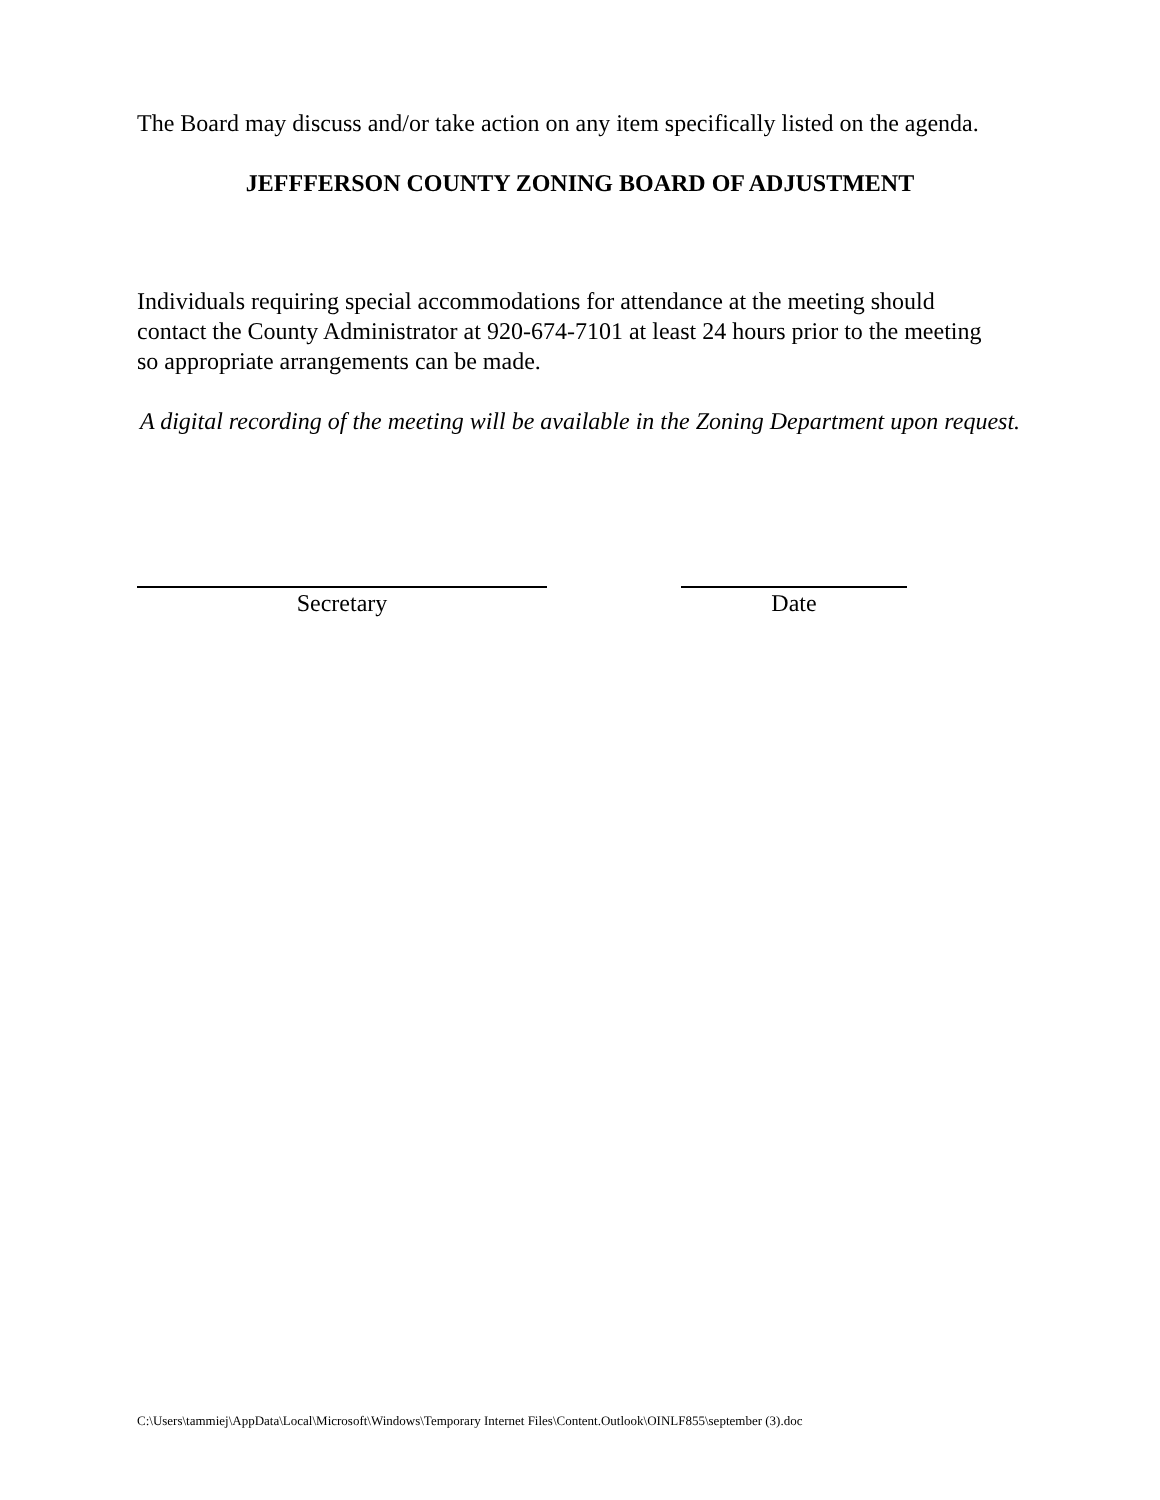The Board may discuss and/or take action on any item specifically listed on the agenda.
JEFFFERSON COUNTY ZONING BOARD OF ADJUSTMENT
Individuals requiring special accommodations for attendance at the meeting should contact the County Administrator at 920-674-7101 at least 24 hours prior to the meeting so appropriate arrangements can be made.
A digital recording of the meeting will be available in the Zoning Department upon request.
Secretary Date
C:\Users\tammiej\AppData\Local\Microsoft\Windows\Temporary Internet Files\Content.Outlook\OINLF855\september (3).doc